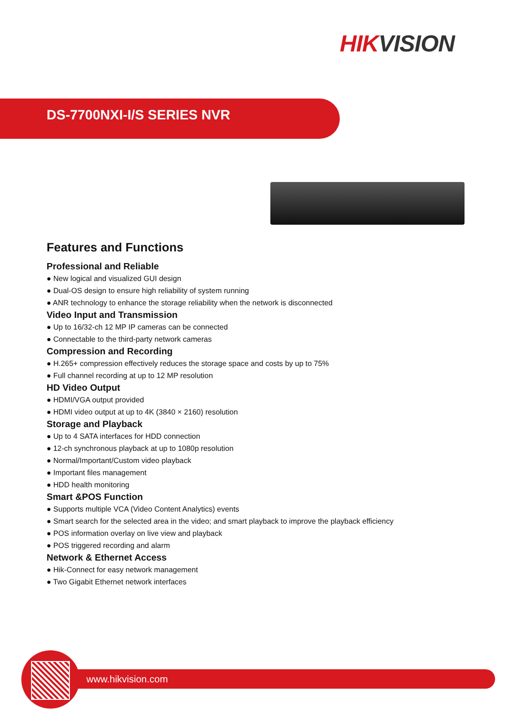HIKVISION
DS-7700NXI-I/S SERIES NVR
Features and Functions
Professional and Reliable
● New logical and visualized GUI design
● Dual-OS design to ensure high reliability of system running
● ANR technology to enhance the storage reliability when the network is disconnected
Video Input and Transmission
● Up to 16/32-ch 12 MP IP cameras can be connected
● Connectable to the third-party network cameras
Compression and Recording
● H.265+ compression effectively reduces the storage space and costs by up to 75%
● Full channel recording at up to 12 MP resolution
HD Video Output
● HDMI/VGA output provided
● HDMI video output at up to 4K (3840 × 2160) resolution
Storage and Playback
● Up to 4 SATA interfaces for HDD connection
● 12-ch synchronous playback at up to 1080p resolution
● Normal/Important/Custom video playback
● Important files management
● HDD health monitoring
Smart &POS Function
● Supports multiple VCA (Video Content Analytics) events
● Smart search for the selected area in the video; and smart playback to improve the playback efficiency
● POS information overlay on live view and playback
● POS triggered recording and alarm
Network & Ethernet Access
● Hik-Connect for easy network management
● Two Gigabit Ethernet network interfaces
www.hikvision.com